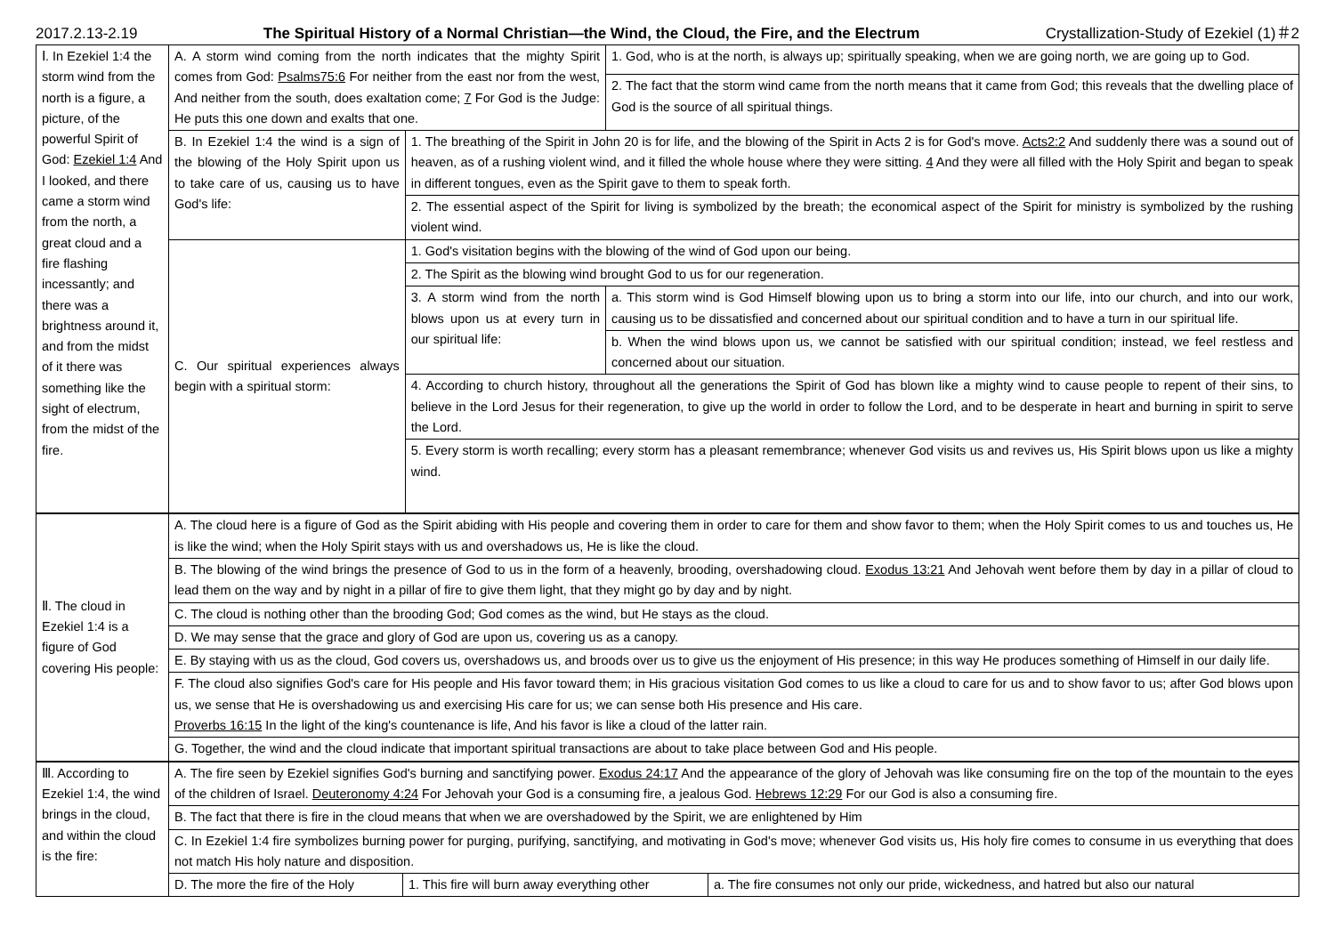2017.2.13-2.19 The Spiritual History of a Normal Christian—the Wind, the Cloud, the Fire, and the Electrum Crystallization-Study of Ezekiel (1)＃2
| Ⅰ. In Ezekiel 1:4 the storm wind from the north is a figure, a picture, of the powerful Spirit of God: Ezekiel 1:4 And I looked, and there came a storm wind from the north, a great cloud and a fire flashing incessantly; and there was a brightness around it, and from the midst of it there was something like the sight of electrum, from the midst of the fire. | A. A storm wind coming from the north indicates that the mighty Spirit comes from God: Psalms75:6 For neither from the east nor from the west, And neither from the south, does exaltation come; 7 For God is the Judge: He puts this one down and exalts that one. | | 1. God, who is at the north, is always up; spiritually speaking, when we are going north, we are going up to God. |
| | | | 2. The fact that the storm wind came from the north means that it came from God; this reveals that the dwelling place of God is the source of all spiritual things. |
| | B. In Ezekiel 1:4 the wind is a sign of the blowing of the Holy Spirit upon us to take care of us, causing us to have God's life: | 1. The breathing of the Spirit in John 20 is for life, and the blowing of the Spirit in Acts 2 is for God's move. Acts2:2 And suddenly there was a sound out of heaven, as of a rushing violent wind, and it filled the whole house where they were sitting. 4 And they were all filled with the Holy Spirit and began to speak in different tongues, even as the Spirit gave to them to speak forth. | |
| | | 2. The essential aspect of the Spirit for living is symbolized by the breath; the economical aspect of the Spirit for ministry is symbolized by the rushing violent wind. | |
| | C. Our spiritual experiences always begin with a spiritual storm: | 1. God's visitation begins with the blowing of the wind of God upon our being. | |
| | | 2. The Spirit as the blowing wind brought God to us for our regeneration. | |
| | | 3. A storm wind from the north blows upon us at every turn in our spiritual life: | a. This storm wind is God Himself blowing upon us to bring a storm into our life, into our church, and into our work, causing us to be dissatisfied and concerned about our spiritual condition and to have a turn in our spiritual life. |
| | | | b. When the wind blows upon us, we cannot be satisfied with our spiritual condition; instead, we feel restless and concerned about our situation. |
| | | 4. According to church history, throughout all the generations the Spirit of God has blown like a mighty wind to cause people to repent of their sins, to believe in the Lord Jesus for their regeneration, to give up the world in order to follow the Lord, and to be desperate in heart and burning in spirit to serve the Lord. | |
| | | 5. Every storm is worth recalling; every storm has a pleasant remembrance; whenever God visits us and revives us, His Spirit blows upon us like a mighty wind. | |
| Ⅱ. The cloud in Ezekiel 1:4 is a figure of God covering His people: | A. The cloud here is a figure of God as the Spirit abiding with His people and covering them in order to care for them and show favor to them; when the Holy Spirit comes to us and touches us, He is like the wind; when the Holy Spirit stays with us and overshadows us, He is like the cloud. |
| | B. The blowing of the wind brings the presence of God to us in the form of a heavenly, brooding, overshadowing cloud. Exodus 13:21 And Jehovah went before them by day in a pillar of cloud to lead them on the way and by night in a pillar of fire to give them light, that they might go by day and by night. |
| | C. The cloud is nothing other than the brooding God; God comes as the wind, but He stays as the cloud. |
| | D. We may sense that the grace and glory of God are upon us, covering us as a canopy. |
| | E. By staying with us as the cloud, God covers us, overshadows us, and broods over us to give us the enjoyment of His presence; in this way He produces something of Himself in our daily life. |
| | F. The cloud also signifies God's care for His people and His favor toward them; in His gracious visitation God comes to us like a cloud to care for us and to show favor to us; after God blows upon us, we sense that He is overshadowing us and exercising His care for us; we can sense both His presence and His care. Proverbs 16:15 In the light of the king's countenance is life, And his favor is like a cloud of the latter rain. |
| | G. Together, the wind and the cloud indicate that important spiritual transactions are about to take place between God and His people. |
| Ⅲ. According to Ezekiel 1:4, the wind brings in the cloud, and within the cloud is the fire: | A. The fire seen by Ezekiel signifies God's burning and sanctifying power. Exodus 24:17 And the appearance of the glory of Jehovah was like consuming fire on the top of the mountain to the eyes of the children of Israel. Deuteronomy 4:24 For Jehovah your God is a consuming fire, a jealous God. Hebrews 12:29 For our God is also a consuming fire. | | |
| | B. The fact that there is fire in the cloud means that when we are overshadowed by the Spirit, we are enlightened by Him | | |
| | C. In Ezekiel 1:4 fire symbolizes burning power for purging, purifying, sanctifying, and motivating in God's move; whenever God visits us, His holy fire comes to consume in us everything that does not match His holy nature and disposition. | | |
| | D. The more the fire of the Holy | 1. This fire will burn away everything other | a. The fire consumes not only our pride, wickedness, and hatred but also our natural |